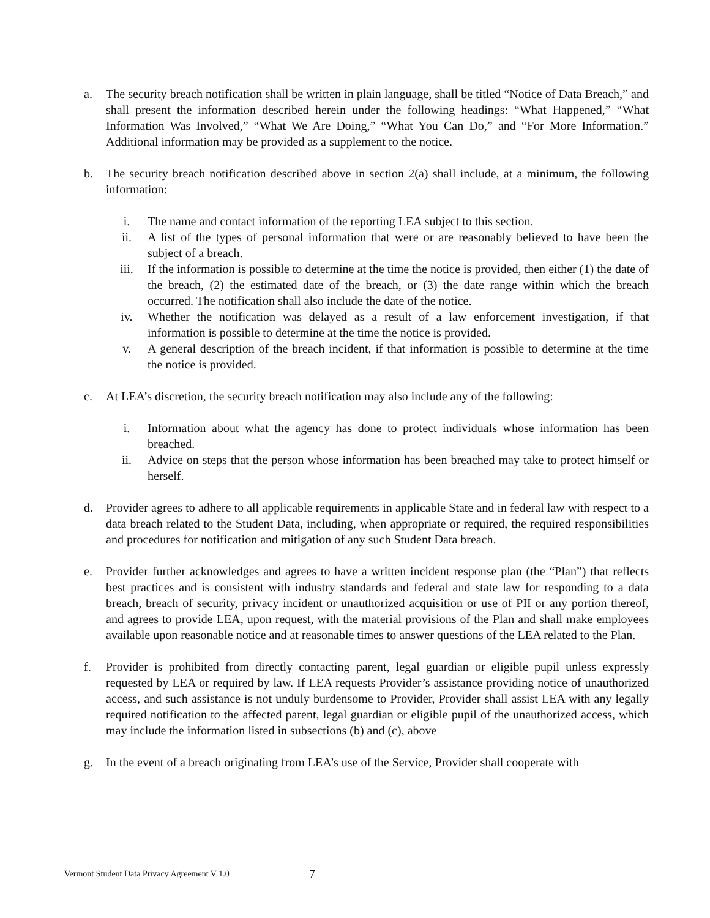a. The security breach notification shall be written in plain language, shall be titled “Notice of Data Breach,” and shall present the information described herein under the following headings: “What Happened,” “What Information Was Involved,” “What We Are Doing,” “What You Can Do,” and “For More Information.” Additional information may be provided as a supplement to the notice.
b. The security breach notification described above in section 2(a) shall include, at a minimum, the following information:
i. The name and contact information of the reporting LEA subject to this section.
ii. A list of the types of personal information that were or are reasonably believed to have been the subject of a breach.
iii. If the information is possible to determine at the time the notice is provided, then either (1) the date of the breach, (2) the estimated date of the breach, or (3) the date range within which the breach occurred. The notification shall also include the date of the notice.
iv. Whether the notification was delayed as a result of a law enforcement investigation, if that information is possible to determine at the time the notice is provided.
v. A general description of the breach incident, if that information is possible to determine at the time the notice is provided.
c. At LEA’s discretion, the security breach notification may also include any of the following:
i. Information about what the agency has done to protect individuals whose information has been breached.
ii. Advice on steps that the person whose information has been breached may take to protect himself or herself.
d. Provider agrees to adhere to all applicable requirements in applicable State and in federal law with respect to a data breach related to the Student Data, including, when appropriate or required, the required responsibilities and procedures for notification and mitigation of any such Student Data breach.
e. Provider further acknowledges and agrees to have a written incident response plan (the “Plan”) that reflects best practices and is consistent with industry standards and federal and state law for responding to a data breach, breach of security, privacy incident or unauthorized acquisition or use of PII or any portion thereof, and agrees to provide LEA, upon request, with the material provisions of the Plan and shall make employees available upon reasonable notice and at reasonable times to answer questions of the LEA related to the Plan.
f. Provider is prohibited from directly contacting parent, legal guardian or eligible pupil unless expressly requested by LEA or required by law. If LEA requests Provider’s assistance providing notice of unauthorized access, and such assistance is not unduly burdensome to Provider, Provider shall assist LEA with any legally required notification to the affected parent, legal guardian or eligible pupil of the unauthorized access, which may include the information listed in subsections (b) and (c), above
g. In the event of a breach originating from LEA’s use of the Service, Provider shall cooperate with
Vermont Student Data Privacy Agreement V 1.0 7